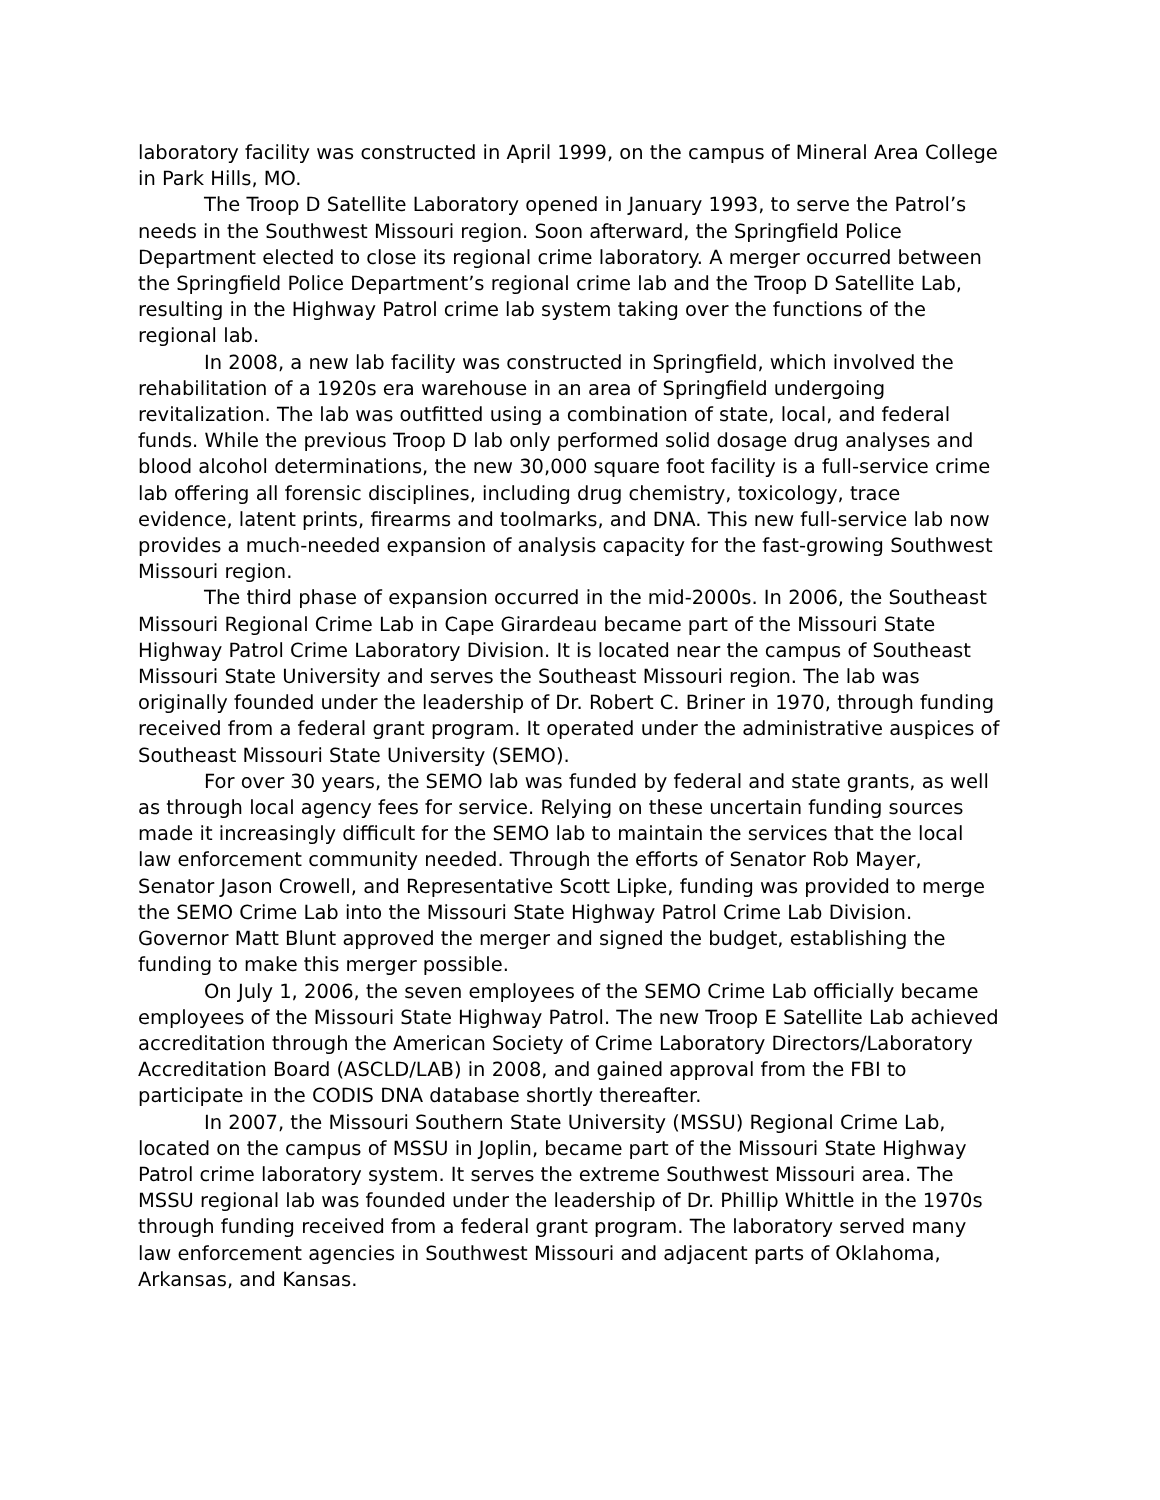laboratory facility was constructed in April 1999, on the campus of Mineral Area College in Park Hills, MO.
The Troop D Satellite Laboratory opened in January 1993, to serve the Patrol’s needs in the Southwest Missouri region. Soon afterward, the Springfield Police Department elected to close its regional crime laboratory. A merger occurred between the Springfield Police Department’s regional crime lab and the Troop D Satellite Lab, resulting in the Highway Patrol crime lab system taking over the functions of the regional lab.
In 2008, a new lab facility was constructed in Springfield, which involved the rehabilitation of a 1920s era warehouse in an area of Springfield undergoing revitalization. The lab was outfitted using a combination of state, local, and federal funds. While the previous Troop D lab only performed solid dosage drug analyses and blood alcohol determinations, the new 30,000 square foot facility is a full-service crime lab offering all forensic disciplines, including drug chemistry, toxicology, trace evidence, latent prints, firearms and toolmarks, and DNA. This new full-service lab now provides a much-needed expansion of analysis capacity for the fast-growing Southwest Missouri region.
The third phase of expansion occurred in the mid-2000s. In 2006, the Southeast Missouri Regional Crime Lab in Cape Girardeau became part of the Missouri State Highway Patrol Crime Laboratory Division. It is located near the campus of Southeast Missouri State University and serves the Southeast Missouri region. The lab was originally founded under the leadership of Dr. Robert C. Briner in 1970, through funding received from a federal grant program. It operated under the administrative auspices of Southeast Missouri State University (SEMO).
For over 30 years, the SEMO lab was funded by federal and state grants, as well as through local agency fees for service. Relying on these uncertain funding sources made it increasingly difficult for the SEMO lab to maintain the services that the local law enforcement community needed. Through the efforts of Senator Rob Mayer, Senator Jason Crowell, and Representative Scott Lipke, funding was provided to merge the SEMO Crime Lab into the Missouri State Highway Patrol Crime Lab Division. Governor Matt Blunt approved the merger and signed the budget, establishing the funding to make this merger possible.
On July 1, 2006, the seven employees of the SEMO Crime Lab officially became employees of the Missouri State Highway Patrol. The new Troop E Satellite Lab achieved accreditation through the American Society of Crime Laboratory Directors/Laboratory Accreditation Board (ASCLD/LAB) in 2008, and gained approval from the FBI to participate in the CODIS DNA database shortly thereafter.
In 2007, the Missouri Southern State University (MSSU) Regional Crime Lab, located on the campus of MSSU in Joplin, became part of the Missouri State Highway Patrol crime laboratory system. It serves the extreme Southwest Missouri area. The MSSU regional lab was founded under the leadership of Dr. Phillip Whittle in the 1970s through funding received from a federal grant program. The laboratory served many law enforcement agencies in Southwest Missouri and adjacent parts of Oklahoma, Arkansas, and Kansas.